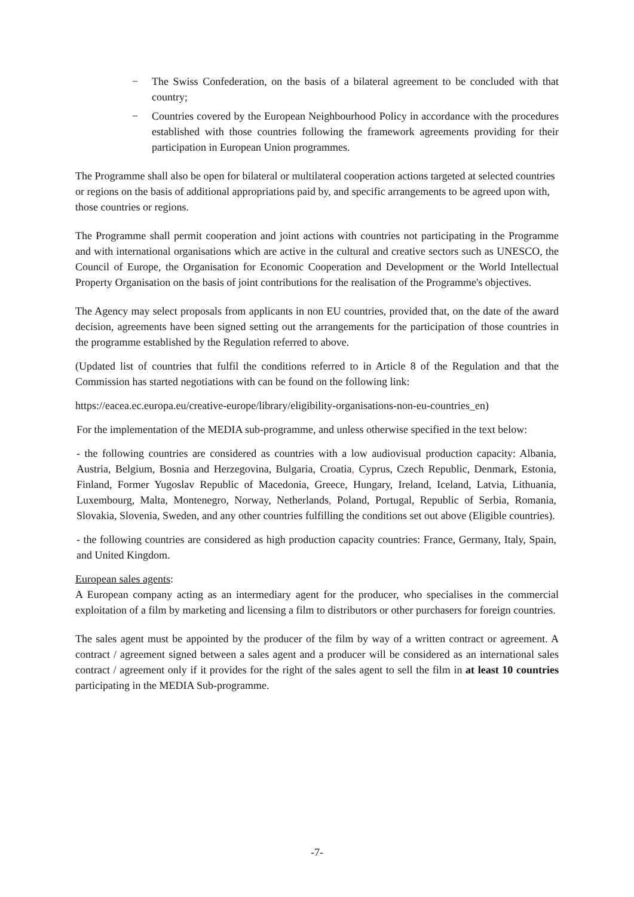− The Swiss Confederation, on the basis of a bilateral agreement to be concluded with that country;
− Countries covered by the European Neighbourhood Policy in accordance with the procedures established with those countries following the framework agreements providing for their participation in European Union programmes.
The Programme shall also be open for bilateral or multilateral cooperation actions targeted at selected countries or regions on the basis of additional appropriations paid by, and specific arrangements to be agreed upon with, those countries or regions.
The Programme shall permit cooperation and joint actions with countries not participating in the Programme and with international organisations which are active in the cultural and creative sectors such as UNESCO, the Council of Europe, the Organisation for Economic Cooperation and Development or the World Intellectual Property Organisation on the basis of joint contributions for the realisation of the Programme's objectives.
The Agency may select proposals from applicants in non EU countries, provided that, on the date of the award decision, agreements have been signed setting out the arrangements for the participation of those countries in the programme established by the Regulation referred to above.
(Updated list of countries that fulfil the conditions referred to in Article 8 of the Regulation and that the Commission has started negotiations with can be found on the following link:
https://eacea.ec.europa.eu/creative-europe/library/eligibility-organisations-non-eu-countries_en)
For the implementation of the MEDIA sub-programme, and unless otherwise specified in the text below:
- the following countries are considered as countries with a low audiovisual production capacity: Albania, Austria, Belgium, Bosnia and Herzegovina, Bulgaria, Croatia, Cyprus, Czech Republic, Denmark, Estonia, Finland, Former Yugoslav Republic of Macedonia, Greece, Hungary, Ireland, Iceland, Latvia, Lithuania, Luxembourg, Malta, Montenegro, Norway, Netherlands, Poland, Portugal, Republic of Serbia, Romania, Slovakia, Slovenia, Sweden, and any other countries fulfilling the conditions set out above (Eligible countries).
- the following countries are considered as high production capacity countries: France, Germany, Italy, Spain, and United Kingdom.
European sales agents:
A European company acting as an intermediary agent for the producer, who specialises in the commercial exploitation of a film by marketing and licensing a film to distributors or other purchasers for foreign countries.
The sales agent must be appointed by the producer of the film by way of a written contract or agreement. A contract / agreement signed between a sales agent and a producer will be considered as an international sales contract / agreement only if it provides for the right of the sales agent to sell the film in at least 10 countries participating in the MEDIA Sub-programme.
-7-